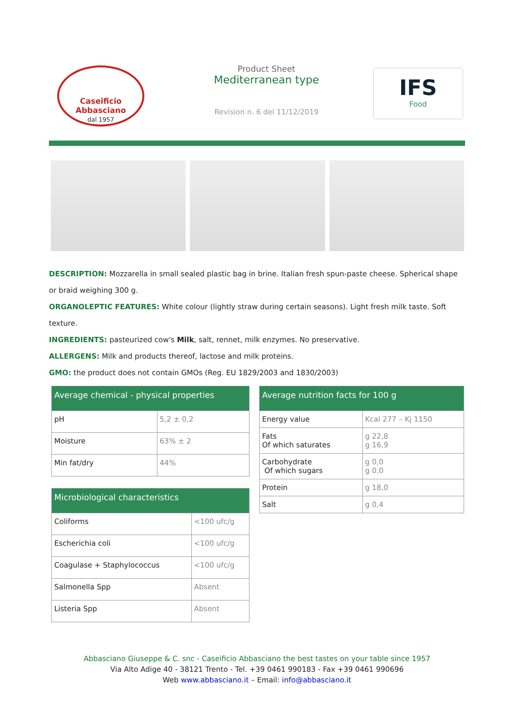Caseificio Abbasciano
dal 1957
Product Sheet
Mediterranean type
Revision n. 6 del 11/12/2019
IFS
Food
DESCRIPTION: Mozzarella in small sealed plastic bag in brine. Italian fresh spun-paste cheese. Spherical shape or braid weighing 300 g.
ORGANOLEPTIC FEATURES: White colour (lightly straw during certain seasons). Light fresh milk taste. Soft texture.
INGREDIENTS: pasteurized cow's Milk, salt, rennet, milk enzymes. No preservative.
ALLERGENS: Milk and products thereof, lactose and milk proteins.
GMO: the product does not contain GMOs (Reg. EU 1829/2003 and 1830/2003)
| Average chemical - physical properties | |
| --- | --- |
| pH | 5,2 ± 0,2 |
| Moisture | 63% ± 2 |
| Min fat/dry | 44% |
| Microbiological characteristics | |
| --- | --- |
| Coliforms | <100 ufc/g |
| Escherichia coli | <100 ufc/g |
| Coagulase + Staphylococcus | <100 ufc/g |
| Salmonella Spp | Absent |
| Listeria Spp | Absent |
| Average nutrition facts for 100 g | |
| --- | --- |
| Energy value | Kcal 277 – Kj 1150 |
| Fats Of which saturates | g 22,8 g 16,9 |
| Carbohydrate Of which sugars | g 0,0 g 0,0 |
| Protein | g 18,0 |
| Salt | g 0,4 |
Abbasciano Giuseppe & C. snc - Caseificio Abbasciano the best tastes on your table since 1957
Via Alto Adige 40 - 38121 Trento - Tel. +39 0461 990183 - Fax +39 0461 990696
Web www.abbasciano.it – Email: info@abbasciano.it